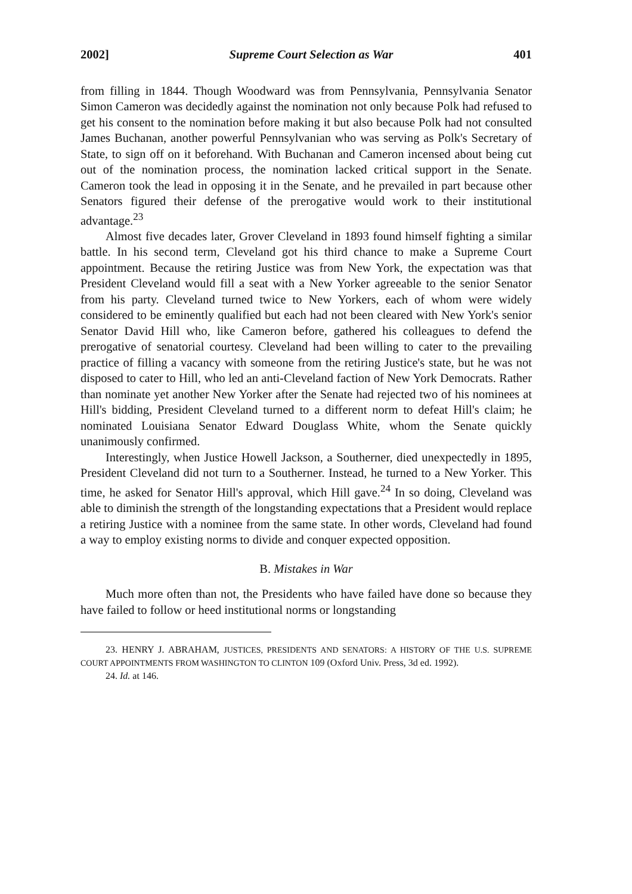2002] Supreme Court Selection as War 401
from filling in 1844. Though Woodward was from Pennsylvania, Pennsylvania Senator Simon Cameron was decidedly against the nomination not only because Polk had refused to get his consent to the nomination before making it but also because Polk had not consulted James Buchanan, another powerful Pennsylvanian who was serving as Polk's Secretary of State, to sign off on it beforehand. With Buchanan and Cameron incensed about being cut out of the nomination process, the nomination lacked critical support in the Senate. Cameron took the lead in opposing it in the Senate, and he prevailed in part because other Senators figured their defense of the prerogative would work to their institutional advantage.<sup>23</sup>
Almost five decades later, Grover Cleveland in 1893 found himself fighting a similar battle. In his second term, Cleveland got his third chance to make a Supreme Court appointment. Because the retiring Justice was from New York, the expectation was that President Cleveland would fill a seat with a New Yorker agreeable to the senior Senator from his party. Cleveland turned twice to New Yorkers, each of whom were widely considered to be eminently qualified but each had not been cleared with New York's senior Senator David Hill who, like Cameron before, gathered his colleagues to defend the prerogative of senatorial courtesy. Cleveland had been willing to cater to the prevailing practice of filling a vacancy with someone from the retiring Justice's state, but he was not disposed to cater to Hill, who led an anti-Cleveland faction of New York Democrats. Rather than nominate yet another New Yorker after the Senate had rejected two of his nominees at Hill's bidding, President Cleveland turned to a different norm to defeat Hill's claim; he nominated Louisiana Senator Edward Douglass White, whom the Senate quickly unanimously confirmed.
Interestingly, when Justice Howell Jackson, a Southerner, died unexpectedly in 1895, President Cleveland did not turn to a Southerner. Instead, he turned to a New Yorker. This time, he asked for Senator Hill's approval, which Hill gave.<sup>24</sup> In so doing, Cleveland was able to diminish the strength of the longstanding expectations that a President would replace a retiring Justice with a nominee from the same state. In other words, Cleveland had found a way to employ existing norms to divide and conquer expected opposition.
B. Mistakes in War
Much more often than not, the Presidents who have failed have done so because they have failed to follow or heed institutional norms or longstanding
23. HENRY J. ABRAHAM, JUSTICES, PRESIDENTS AND SENATORS: A HISTORY OF THE U.S. SUPREME COURT APPOINTMENTS FROM WASHINGTON TO CLINTON 109 (Oxford Univ. Press, 3d ed. 1992).
24. Id. at 146.